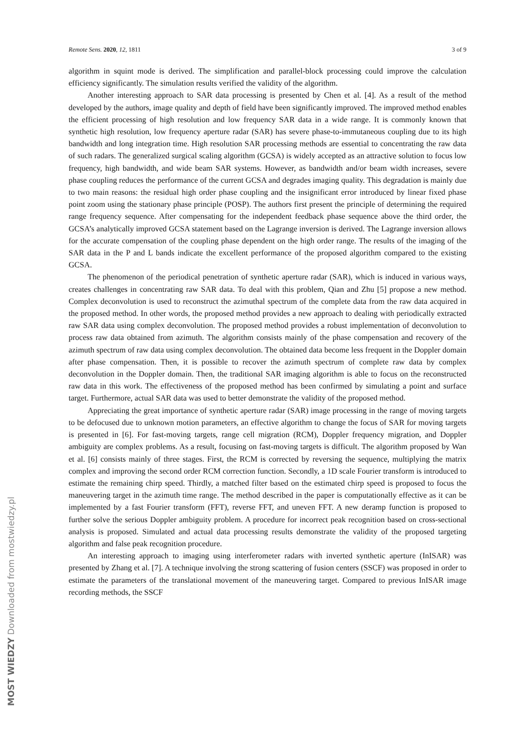Remote Sens. 2020, 12, 1811 3 of 9
algorithm in squint mode is derived. The simplification and parallel-block processing could improve the calculation efficiency significantly. The simulation results verified the validity of the algorithm.
Another interesting approach to SAR data processing is presented by Chen et al. [4]. As a result of the method developed by the authors, image quality and depth of field have been significantly improved. The improved method enables the efficient processing of high resolution and low frequency SAR data in a wide range. It is commonly known that synthetic high resolution, low frequency aperture radar (SAR) has severe phase-to-immutaneous coupling due to its high bandwidth and long integration time. High resolution SAR processing methods are essential to concentrating the raw data of such radars. The generalized surgical scaling algorithm (GCSA) is widely accepted as an attractive solution to focus low frequency, high bandwidth, and wide beam SAR systems. However, as bandwidth and/or beam width increases, severe phase coupling reduces the performance of the current GCSA and degrades imaging quality. This degradation is mainly due to two main reasons: the residual high order phase coupling and the insignificant error introduced by linear fixed phase point zoom using the stationary phase principle (POSP). The authors first present the principle of determining the required range frequency sequence. After compensating for the independent feedback phase sequence above the third order, the GCSA’s analytically improved GCSA statement based on the Lagrange inversion is derived. The Lagrange inversion allows for the accurate compensation of the coupling phase dependent on the high order range. The results of the imaging of the SAR data in the P and L bands indicate the excellent performance of the proposed algorithm compared to the existing GCSA.
The phenomenon of the periodical penetration of synthetic aperture radar (SAR), which is induced in various ways, creates challenges in concentrating raw SAR data. To deal with this problem, Qian and Zhu [5] propose a new method. Complex deconvolution is used to reconstruct the azimuthal spectrum of the complete data from the raw data acquired in the proposed method. In other words, the proposed method provides a new approach to dealing with periodically extracted raw SAR data using complex deconvolution. The proposed method provides a robust implementation of deconvolution to process raw data obtained from azimuth. The algorithm consists mainly of the phase compensation and recovery of the azimuth spectrum of raw data using complex deconvolution. The obtained data become less frequent in the Doppler domain after phase compensation. Then, it is possible to recover the azimuth spectrum of complete raw data by complex deconvolution in the Doppler domain. Then, the traditional SAR imaging algorithm is able to focus on the reconstructed raw data in this work. The effectiveness of the proposed method has been confirmed by simulating a point and surface target. Furthermore, actual SAR data was used to better demonstrate the validity of the proposed method.
Appreciating the great importance of synthetic aperture radar (SAR) image processing in the range of moving targets to be defocused due to unknown motion parameters, an effective algorithm to change the focus of SAR for moving targets is presented in [6]. For fast-moving targets, range cell migration (RCM), Doppler frequency migration, and Doppler ambiguity are complex problems. As a result, focusing on fast-moving targets is difficult. The algorithm proposed by Wan et al. [6] consists mainly of three stages. First, the RCM is corrected by reversing the sequence, multiplying the matrix complex and improving the second order RCM correction function. Secondly, a 1D scale Fourier transform is introduced to estimate the remaining chirp speed. Thirdly, a matched filter based on the estimated chirp speed is proposed to focus the maneuvering target in the azimuth time range. The method described in the paper is computationally effective as it can be implemented by a fast Fourier transform (FFT), reverse FFT, and uneven FFT. A new deramp function is proposed to further solve the serious Doppler ambiguity problem. A procedure for incorrect peak recognition based on cross-sectional analysis is proposed. Simulated and actual data processing results demonstrate the validity of the proposed targeting algorithm and false peak recognition procedure.
An interesting approach to imaging using interferometer radars with inverted synthetic aperture (InISAR) was presented by Zhang et al. [7]. A technique involving the strong scattering of fusion centers (SSCF) was proposed in order to estimate the parameters of the translational movement of the maneuvering target. Compared to previous InISAR image recording methods, the SSCF
MOST WIEDZY Downloaded from mostwiedzy.pl